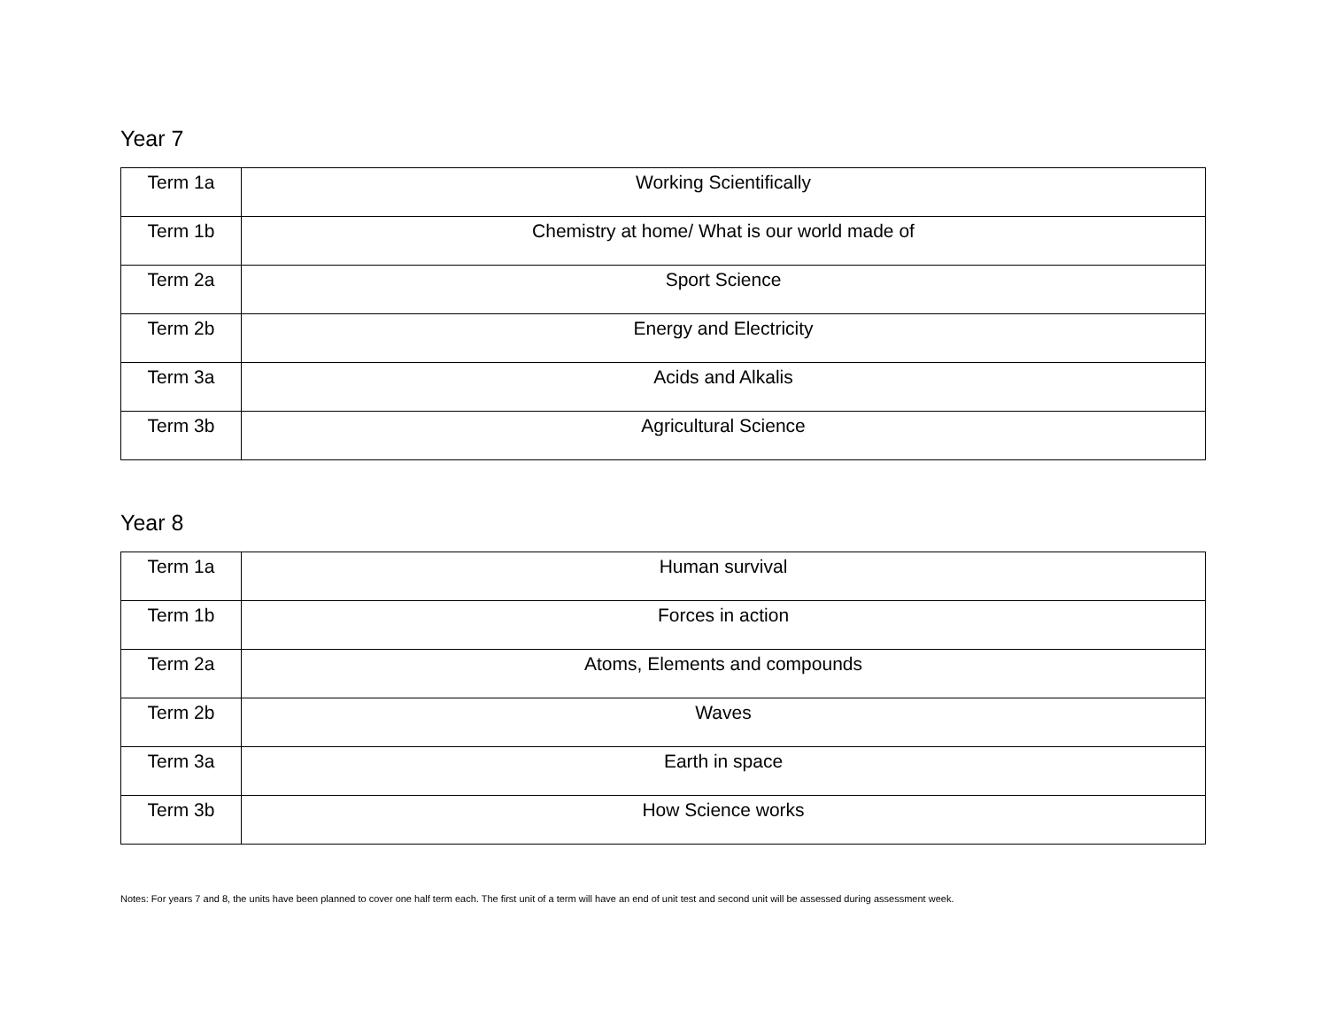Year 7
| Term 1a | Working Scientifically |
| Term 1b | Chemistry at home/ What is our world made of |
| Term 2a | Sport Science |
| Term 2b | Energy and Electricity |
| Term 3a | Acids and Alkalis |
| Term 3b | Agricultural Science |
Year 8
| Term 1a | Human survival |
| Term 1b | Forces in action |
| Term 2a | Atoms, Elements and compounds |
| Term 2b | Waves |
| Term 3a | Earth in space |
| Term 3b | How Science works |
Notes: For years 7 and 8, the units have been planned to cover one half term each. The first unit of a term will have an end of unit test and second unit will be assessed during assessment week.